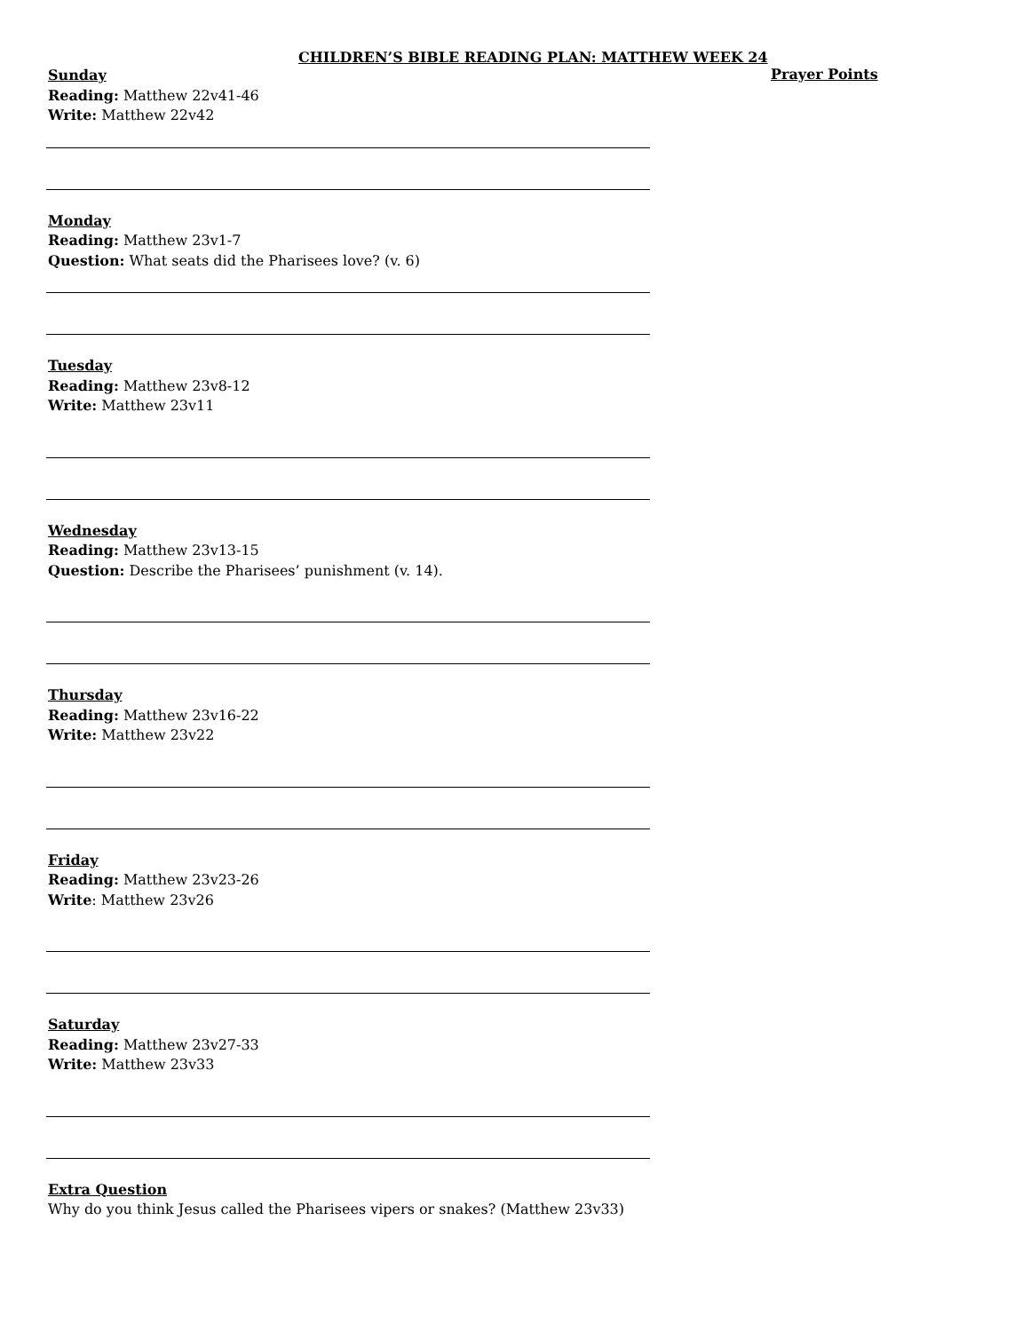CHILDREN’S BIBLE READING PLAN: MATTHEW WEEK 24
Sunday
Reading: Matthew 22v41-46
Write: Matthew 22v42
Monday
Reading: Matthew 23v1-7
Question: What seats did the Pharisees love? (v. 6)
Tuesday
Reading: Matthew 23v8-12
Write: Matthew 23v11
Wednesday
Reading: Matthew 23v13-15
Question: Describe the Pharisees’ punishment (v. 14).
Thursday
Reading: Matthew 23v16-22
Write: Matthew 23v22
Friday
Reading: Matthew 23v23-26
Write: Matthew 23v26
Saturday
Reading: Matthew 23v27-33
Write: Matthew 23v33
Extra Question
Why do you think Jesus called the Pharisees vipers or snakes? (Matthew 23v33)
Prayer Points